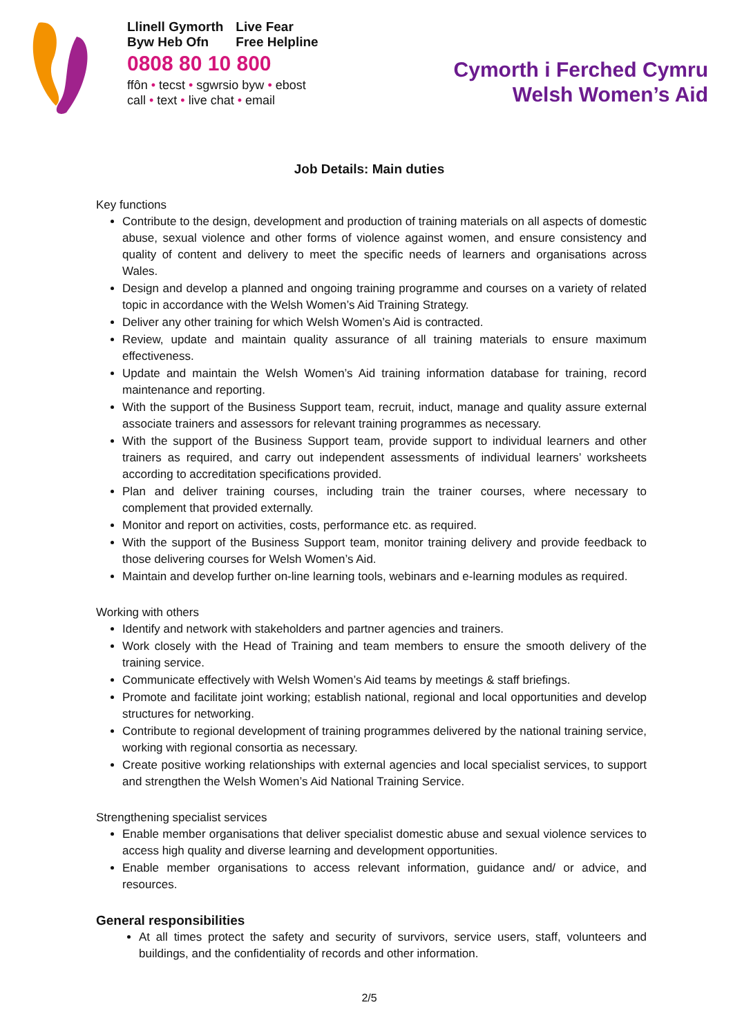Llinell Gymorth
Byw Heb Ofn Live Fear
Free Helpline
0808 80 10 800
ffôn • tecst • sgwrsio byw • ebost
call • text • live chat • email
Cymorth i Ferched Cymru
Welsh Women’s Aid
Job Details: Main duties
Key functions
Contribute to the design, development and production of training materials on all aspects of domestic abuse, sexual violence and other forms of violence against women, and ensure consistency and quality of content and delivery to meet the specific needs of learners and organisations across Wales.
Design and develop a planned and ongoing training programme and courses on a variety of related topic in accordance with the Welsh Women’s Aid Training Strategy.
Deliver any other training for which Welsh Women’s Aid is contracted.
Review, update and maintain quality assurance of all training materials to ensure maximum effectiveness.
Update and maintain the Welsh Women’s Aid training information database for training, record maintenance and reporting.
With the support of the Business Support team, recruit, induct, manage and quality assure external associate trainers and assessors for relevant training programmes as necessary.
With the support of the Business Support team, provide support to individual learners and other trainers as required, and carry out independent assessments of individual learners’ worksheets according to accreditation specifications provided.
Plan and deliver training courses, including train the trainer courses, where necessary to complement that provided externally.
Monitor and report on activities, costs, performance etc. as required.
With the support of the Business Support team, monitor training delivery and provide feedback to those delivering courses for Welsh Women’s Aid.
Maintain and develop further on-line learning tools, webinars and e-learning modules as required.
Working with others
Identify and network with stakeholders and partner agencies and trainers.
Work closely with the Head of Training and team members to ensure the smooth delivery of the training service.
Communicate effectively with Welsh Women’s Aid teams by meetings & staff briefings.
Promote and facilitate joint working; establish national, regional and local opportunities and develop structures for networking.
Contribute to regional development of training programmes delivered by the national training service, working with regional consortia as necessary.
Create positive working relationships with external agencies and local specialist services, to support and strengthen the Welsh Women’s Aid National Training Service.
Strengthening specialist services
Enable member organisations that deliver specialist domestic abuse and sexual violence services to access high quality and diverse learning and development opportunities.
Enable member organisations to access relevant information, guidance and/ or advice, and resources.
General responsibilities
At all times protect the safety and security of survivors, service users, staff, volunteers and buildings, and the confidentiality of records and other information.
2/5